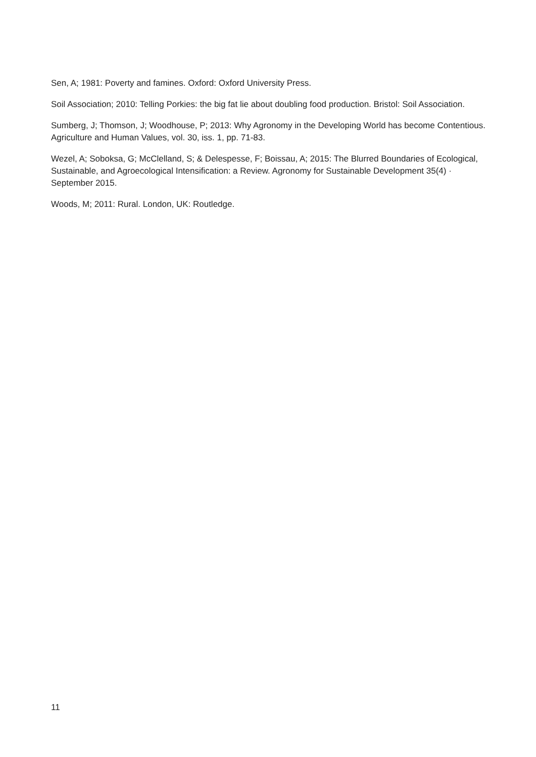Sen, A; 1981: Poverty and famines. Oxford: Oxford University Press.
Soil Association; 2010: Telling Porkies: the big fat lie about doubling food production. Bristol: Soil Association.
Sumberg, J; Thomson, J; Woodhouse, P; 2013: Why Agronomy in the Developing World has become Contentious. Agriculture and Human Values, vol. 30, iss. 1, pp. 71-83.
Wezel, A; Soboksa, G; McClelland, S; & Delespesse, F; Boissau, A; 2015: The Blurred Boundaries of Ecological, Sustainable, and Agroecological Intensification: a Review. Agronomy for Sustainable Development 35(4) · September 2015.
Woods, M; 2011: Rural. London, UK: Routledge.
11